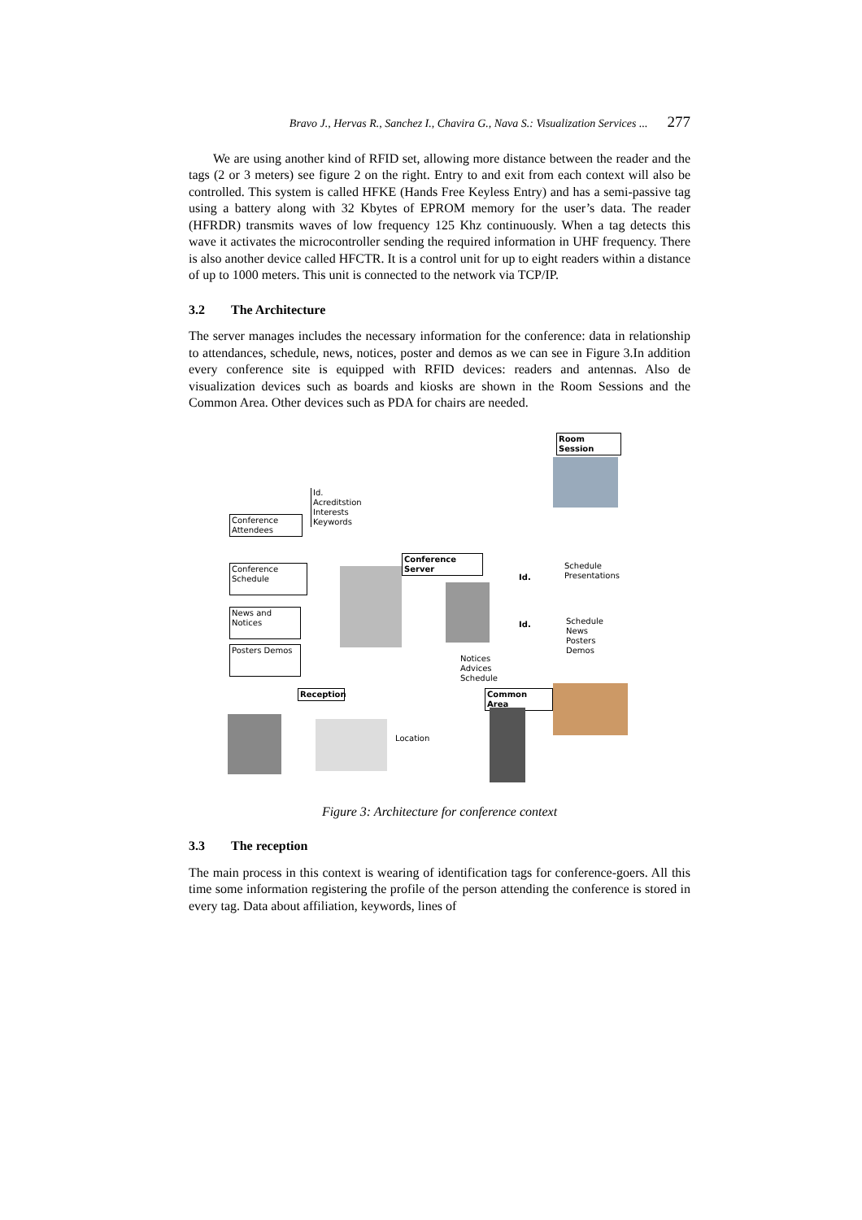Bravo J., Hervas R., Sanchez I., Chavira G., Nava S.: Visualization Services ... 277
We are using another kind of RFID set, allowing more distance between the reader and the tags (2 or 3 meters) see figure 2 on the right. Entry to and exit from each context will also be controlled. This system is called HFKE (Hands Free Keyless Entry) and has a semi-passive tag using a battery along with 32 Kbytes of EPROM memory for the user’s data. The reader (HFRDR) transmits waves of low frequency 125 Khz continuously. When a tag detects this wave it activates the microcontroller sending the required information in UHF frequency. There is also another device called HFCTR. It is a control unit for up to eight readers within a distance of up to 1000 meters. This unit is connected to the network via TCP/IP.
3.2 The Architecture
The server manages includes the necessary information for the conference: data in relationship to attendances, schedule, news, notices, poster and demos as we can see in Figure 3.In addition every conference site is equipped with RFID devices: readers and antennas. Also de visualization devices such as boards and kiosks are shown in the Room Sessions and the Common Area. Other devices such as PDA for chairs are needed.
Room Session
Id.
Acreditstion
Interests
Keywords
Conference
Attendees
Conference
Server
Conference
Schedule
Id.
Schedule
Presentations
News and
Notices
Id.
Schedule
News
Posters
Demos
Posters Demos
Notices
Advices
Schedule
Reception
Common Area
Location
Figure 3: Architecture for conference context
3.3 The reception
The main process in this context is wearing of identification tags for conference-goers. All this time some information registering the profile of the person attending the conference is stored in every tag. Data about affiliation, keywords, lines of